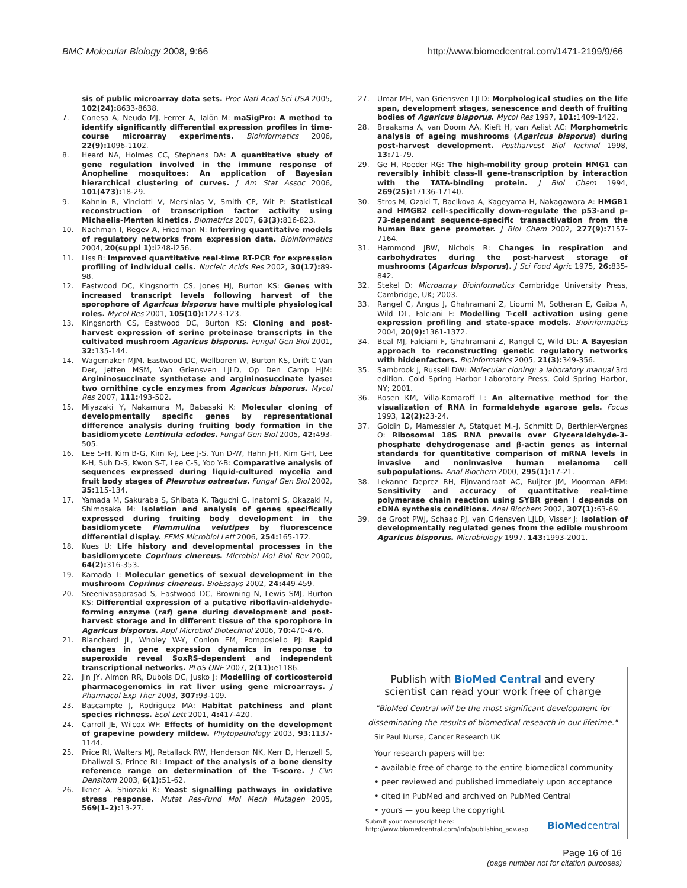BMC Molecular Biology 2008, 9:66 http://www.biomedcentral.com/1471-2199/9/66
sis of public microarray data sets. Proc Natl Acad Sci USA 2005, 102(24): 8633-8638.
7. Conesa A, Neuda MJ, Ferrer A, Talön M: maSigPro: A method to identify significantly differential expression profiles in time-course microarray experiments. Bioinformatics 2006, 22(9): 1096-1102.
8. Heard NA, Holmes CC, Stephens DA: A quantitative study of gene regulation involved in the immune response of Anopheline mosquitoes: An application of Bayesian hierarchical clustering of curves. J Am Stat Assoc 2006, 101(473): 18-29.
9. Kahnin R, Vinciotti V, Mersinias V, Smith CP, Wit P: Statistical reconstruction of transcription factor activity using Michaelis-Menten kinetics. Biometrics 2007, 63(3): 816-823.
10. Nachman I, Regev A, Friedman N: Inferring quantitative models of regulatory networks from expression data. Bioinformatics 2004, 20(suppl 1): i248-i256.
11. Liss B: Improved quantitative real-time RT-PCR for expression profiling of individual cells. Nucleic Acids Res 2002, 30(17): 89-98.
12. Eastwood DC, Kingsnorth CS, Jones HJ, Burton KS: Genes with increased transcript levels following harvest of the sporophore of Agaricus bisporus have multiple physiological roles. Mycol Res 2001, 105(10): 1223-123.
13. Kingsnorth CS, Eastwood DC, Burton KS: Cloning and post-harvest expression of serine proteinase transcripts in the cultivated mushroom Agaricus bisporus. Fungal Gen Biol 2001, 32: 135-144.
14. Wagemaker MJM, Eastwood DC, Wellboren W, Burton KS, Drift C Van Der, Jetten MSM, Van Griensven LJLD, Op Den Camp HJM: Argininosuccinate synthetase and argininosuccinate lyase: two ornithine cycle enzymes from Agaricus bisporus. Mycol Res 2007, 111: 493-502.
15. Miyazaki Y, Nakamura M, Babasaki K: Molecular cloning of developmentally specific genes by representational difference analysis during fruiting body formation in the basidiomycete Lentinula edodes. Fungal Gen Biol 2005, 42: 493-505.
16. Lee S-H, Kim B-G, Kim K-J, Lee J-S, Yun D-W, Hahn J-H, Kim G-H, Lee K-H, Suh D-S, Kwon S-T, Lee C-S, Yoo Y-B: Comparative analysis of sequences expressed during liquid-cultured mycelia and fruit body stages of Pleurotus ostreatus. Fungal Gen Biol 2002, 35: 115-134.
17. Yamada M, Sakuraba S, Shibata K, Taguchi G, Inatomi S, Okazaki M, Shimosaka M: Isolation and analysis of genes specifically expressed during fruiting body development in the basidiomycete Flammulina velutipes by fluorescence differential display. FEMS Microbiol Lett 2006, 254: 165-172.
18. Kues U: Life history and developmental processes in the basidiomycete Coprinus cinereus. Microbiol Mol Biol Rev 2000, 64(2): 316-353.
19. Kamada T: Molecular genetics of sexual development in the mushroom Coprinus cinereus. BioEssays 2002, 24: 449-459.
20. Sreenivasaprasad S, Eastwood DC, Browning N, Lewis SMJ, Burton KS: Differential expression of a putative riboflavin-aldehyde-forming enzyme (raf) gene during development and post-harvest storage and in different tissue of the sporophore in Agaricus bisporus. Appl Microbiol Biotechnol 2006, 70: 470-476.
21. Blanchard JL, Wholey W-Y, Conlon EM, Pomposiello PJ: Rapid changes in gene expression dynamics in response to superoxide reveal SoxRS-dependent and independent transcriptional networks. PLoS ONE 2007, 2(11): e1186.
22. Jin JY, Almon RR, Dubois DC, Jusko J: Modelling of corticosteroid pharmacogenomics in rat liver using gene microarrays. J Pharmacol Exp Ther 2003, 307: 93-109.
23. Bascampte J, Rodriguez MA: Habitat patchiness and plant species richness. Ecol Lett 2001, 4: 417-420.
24. Carroll JE, Wilcox WF: Effects of humidity on the development of grapevine powdery mildew. Phytopathology 2003, 93: 1137-1144.
25. Price RI, Walters MJ, Retallack RW, Henderson NK, Kerr D, Henzell S, Dhaliwal S, Prince RL: Impact of the analysis of a bone density reference range on determination of the T-score. J Clin Densitom 2003, 6(1): 51-62.
26. Ikner A, Shiozaki K: Yeast signalling pathways in oxidative stress response. Mutat Res-Fund Mol Mech Mutagen 2005, 569(1–2): 13-27.
27. Umar MH, van Griensven LJLD: Morphological studies on the life span, development stages, senescence and death of fruiting bodies of Agaricus bisporus. Mycol Res 1997, 101: 1409-1422.
28. Braaksma A, van Doorn AA, Kieft H, van Aelist AC: Morphometric analysis of ageing mushrooms (Agaricus bisporus) during post-harvest development. Postharvest Biol Technol 1998, 13: 71-79.
29. Ge H, Roeder RG: The high-mobility group protein HMG1 can reversibly inhibit class-II gene-transcription by interaction with the TATA-binding protein. J Biol Chem 1994, 269(25): 17136-17140.
30. Stros M, Ozaki T, Bacikova A, Kageyama H, Nakagawara A: HMGB1 and HMGB2 cell-specifically down-regulate the p53-and p-73-dependant sequence-specific transactivation from the human Bax gene promoter. J Biol Chem 2002, 277(9): 7157-7164.
31. Hammond JBW, Nichols R: Changes in respiration and carbohydrates during the post-harvest storage of mushrooms (Agaricus bisporus). J Sci Food Agric 1975, 26: 835-842.
32. Stekel D: Microarray Bioinformatics Cambridge University Press, Cambridge, UK; 2003.
33. Rangel C, Angus J, Ghahramani Z, Lioumi M, Sotheran E, Gaiba A, Wild DL, Falciani F: Modelling T-cell activation using gene expression profiling and state-space models. Bioinformatics 2004, 20(9): 1361-1372.
34. Beal MJ, Falciani F, Ghahramani Z, Rangel C, Wild DL: A Bayesian approach to reconstructing genetic regulatory networks with hiddenfactors. Bioinformatics 2005, 21(3): 349-356.
35. Sambrook J, Russell DW: Molecular cloning: a laboratory manual 3rd edition. Cold Spring Harbor Laboratory Press, Cold Spring Harbor, NY; 2001.
36. Rosen KM, Villa-Komaroff L: An alternative method for the visualization of RNA in formaldehyde agarose gels. Focus 1993, 12(2): 23-24.
37. Goidin D, Mamessier A, Statquet M.-J, Schmitt D, Berthier-Vergnes O: Ribosomal 18S RNA prevails over Glyceraldehyde-3-phosphate dehydrogenase and β-actin genes as internal standards for quantitative comparison of mRNA levels in invasive and noninvasive human melanoma cell subpopulations. Anal Biochem 2000, 295(1): 17-21.
38. Lekanne Deprez RH, Fijnvandraat AC, Ruijter JM, Moorman AFM: Sensitivity and accuracy of quantitative real-time polymerase chain reaction using SYBR green I depends on cDNA synthesis conditions. Anal Biochem 2002, 307(1): 63-69.
39. de Groot PWJ, Schaap PJ, van Griensven LJLD, Visser J: Isolation of developmentally regulated genes from the edible mushroom Agaricus bisporus. Microbiology 1997, 143: 1993-2001.
Publish with BioMed Central and every
scientist can read your work free of charge
"BioMed Central will be the most significant development for disseminating the results of biomedical research in our lifetime."
Sir Paul Nurse, Cancer Research UK
Your research papers will be:
• available free of charge to the entire biomedical community
• peer reviewed and published immediately upon acceptance
• cited in PubMed and archived on PubMed Central
• yours — you keep the copyright
Submit your manuscript here:
http://www.biomedcentral.com/info/publishing_adv.asp BioMedcentral
Page 16 of 16
(page number not for citation purposes)